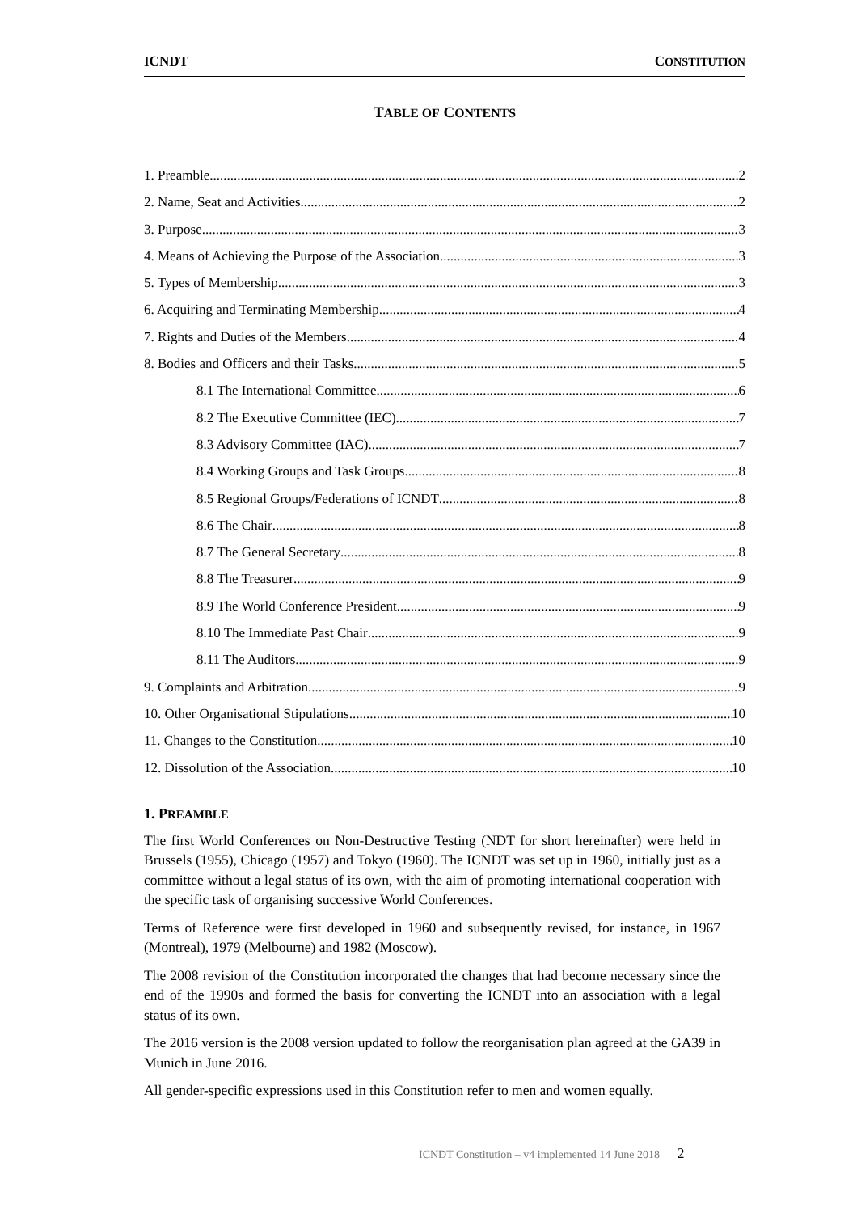ICNDT CONSTITUTION
TABLE OF CONTENTS
1. Preamble 2
2. Name, Seat and Activities 2
3. Purpose 3
4. Means of Achieving the Purpose of the Association 3
5. Types of Membership 3
6. Acquiring and Terminating Membership 4
7. Rights and Duties of the Members 4
8. Bodies and Officers and their Tasks 5
8.1 The International Committee 6
8.2 The Executive Committee (IEC) 7
8.3 Advisory Committee (IAC) 7
8.4 Working Groups and Task Groups 8
8.5 Regional Groups/Federations of ICNDT 8
8.6 The Chair 8
8.7 The General Secretary 8
8.8 The Treasurer 9
8.9 The World Conference President 9
8.10 The Immediate Past Chair 9
8.11 The Auditors 9
9. Complaints and Arbitration 9
10. Other Organisational Stipulations 10
11. Changes to the Constitution 10
12. Dissolution of the Association 10
1. PREAMBLE
The first World Conferences on Non-Destructive Testing (NDT for short hereinafter) were held in Brussels (1955), Chicago (1957) and Tokyo (1960). The ICNDT was set up in 1960, initially just as a committee without a legal status of its own, with the aim of promoting international cooperation with the specific task of organising successive World Conferences.
Terms of Reference were first developed in 1960 and subsequently revised, for instance, in 1967 (Montreal), 1979 (Melbourne) and 1982 (Moscow).
The 2008 revision of the Constitution incorporated the changes that had become necessary since the end of the 1990s and formed the basis for converting the ICNDT into an association with a legal status of its own.
The 2016 version is the 2008 version updated to follow the reorganisation plan agreed at the GA39 in Munich in June 2016.
All gender-specific expressions used in this Constitution refer to men and women equally.
ICNDT Constitution – v4 implemented 14 June 2018 2